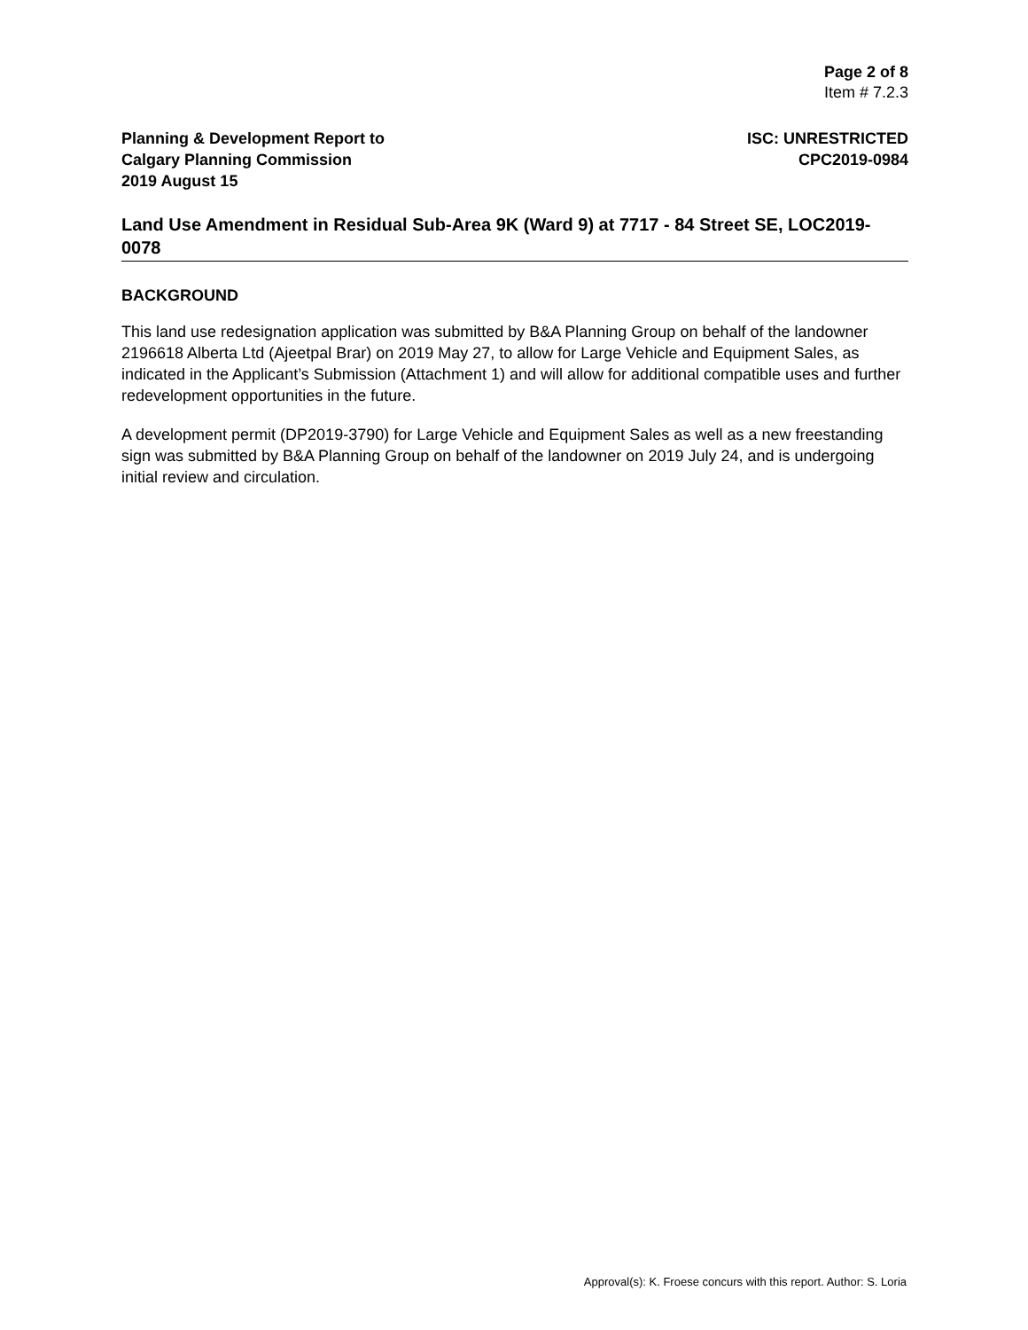Page 2 of 8
Item # 7.2.3
Planning & Development Report to
Calgary Planning Commission
2019 August 15
ISC: UNRESTRICTED
CPC2019-0984
Land Use Amendment in Residual Sub-Area 9K (Ward 9) at 7717 - 84 Street SE, LOC2019-0078
BACKGROUND
This land use redesignation application was submitted by B&A Planning Group on behalf of the landowner 2196618 Alberta Ltd (Ajeetpal Brar) on 2019 May 27, to allow for Large Vehicle and Equipment Sales, as indicated in the Applicant’s Submission (Attachment 1) and will allow for additional compatible uses and further redevelopment opportunities in the future.
A development permit (DP2019-3790) for Large Vehicle and Equipment Sales as well as a new freestanding sign was submitted by B&A Planning Group on behalf of the landowner on 2019 July 24, and is undergoing initial review and circulation.
Approval(s): K. Froese concurs with this report. Author: S. Loria